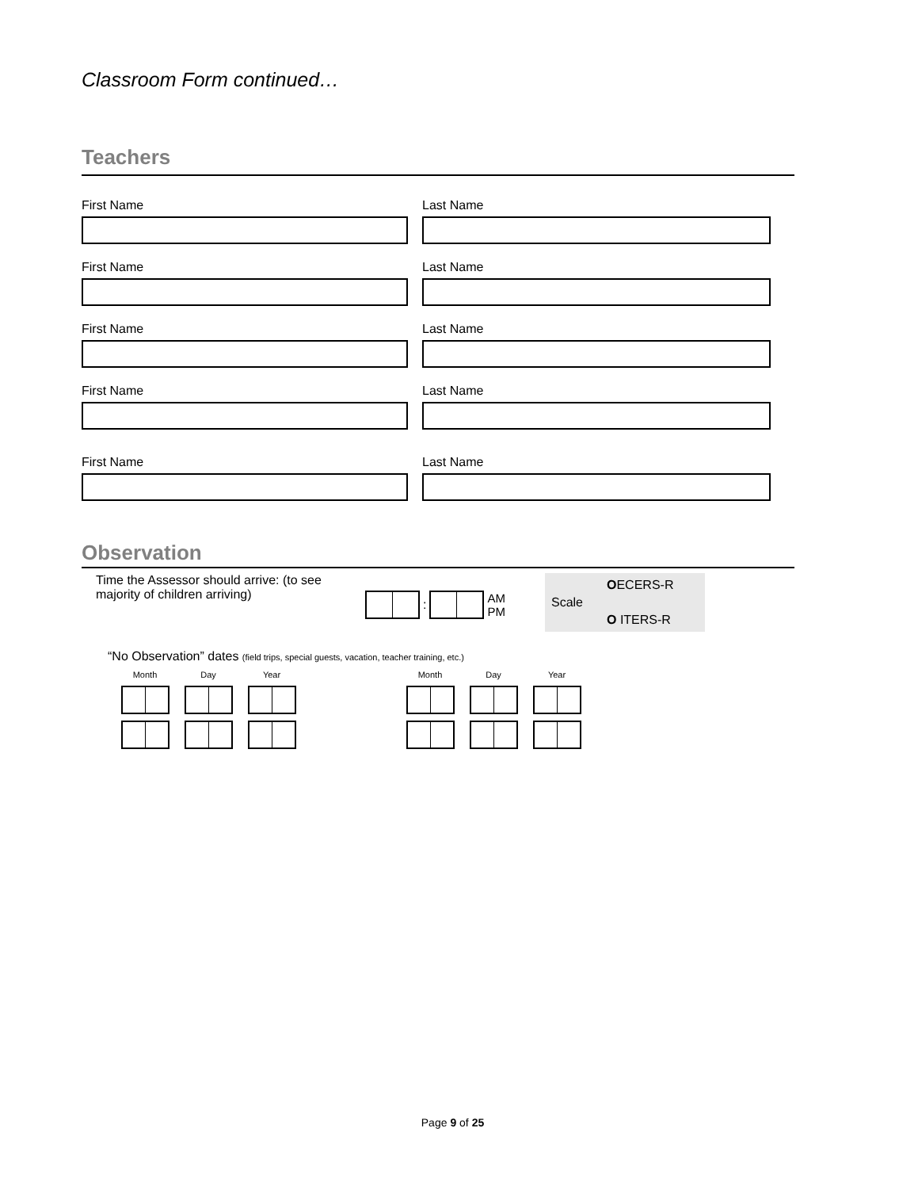Classroom Form continued…
Teachers
First Name Last Name
First Name Last Name
First Name Last Name
First Name Last Name
First Name Last Name
Observation
Time the Assessor should arrive: (to see majority of children arriving)
: AM
PM
Scale OECERS-R
O ITERS-R
“No Observation” dates (field trips, special guests, vacation, teacher training, etc.)
Month
Day
Year
Month
Day
Year
Page 9 of 25